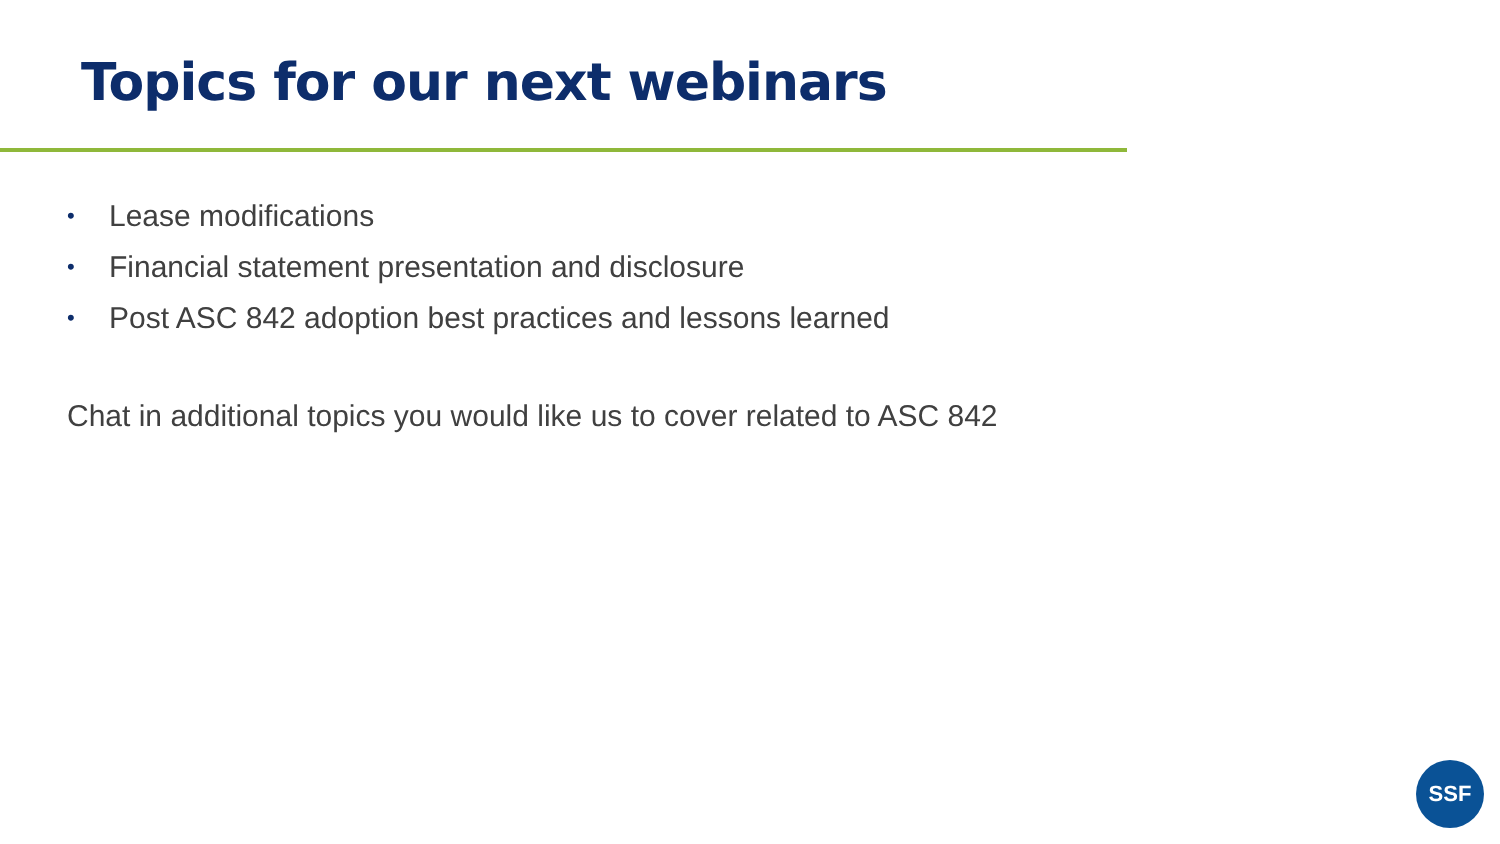Topics for our next webinars
• Lease modifications
• Financial statement presentation and disclosure
• Post ASC 842 adoption best practices and lessons learned
Chat in additional topics you would like us to cover related to ASC 842
SSF